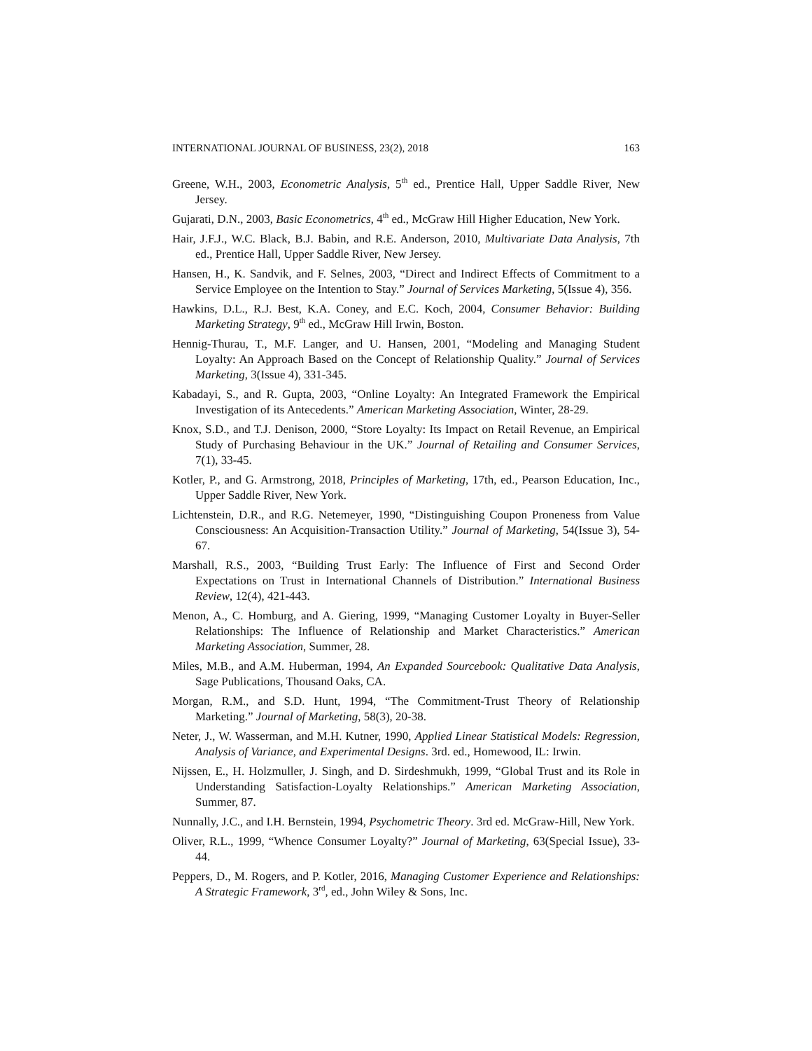INTERNATIONAL JOURNAL OF BUSINESS, 23(2), 2018 163
Greene, W.H., 2003, Econometric Analysis, 5<sup>th</sup> ed., Prentice Hall, Upper Saddle River, New Jersey.
Gujarati, D.N., 2003, Basic Econometrics, 4<sup>th</sup> ed., McGraw Hill Higher Education, New York.
Hair, J.F.J., W.C. Black, B.J. Babin, and R.E. Anderson, 2010, Multivariate Data Analysis, 7th ed., Prentice Hall, Upper Saddle River, New Jersey.
Hansen, H., K. Sandvik, and F. Selnes, 2003, “Direct and Indirect Effects of Commitment to a Service Employee on the Intention to Stay.” Journal of Services Marketing, 5(Issue 4), 356.
Hawkins, D.L., R.J. Best, K.A. Coney, and E.C. Koch, 2004, Consumer Behavior: Building Marketing Strategy, 9<sup>th</sup> ed., McGraw Hill Irwin, Boston.
Hennig-Thurau, T., M.F. Langer, and U. Hansen, 2001, “Modeling and Managing Student Loyalty: An Approach Based on the Concept of Relationship Quality.” Journal of Services Marketing, 3(Issue 4), 331-345.
Kabadayi, S., and R. Gupta, 2003, “Online Loyalty: An Integrated Framework the Empirical Investigation of its Antecedents.” American Marketing Association, Winter, 28-29.
Knox, S.D., and T.J. Denison, 2000, “Store Loyalty: Its Impact on Retail Revenue, an Empirical Study of Purchasing Behaviour in the UK.” Journal of Retailing and Consumer Services, 7(1), 33-45.
Kotler, P., and G. Armstrong, 2018, Principles of Marketing, 17th, ed., Pearson Education, Inc., Upper Saddle River, New York.
Lichtenstein, D.R., and R.G. Netemeyer, 1990, “Distinguishing Coupon Proneness from Value Consciousness: An Acquisition-Transaction Utility.” Journal of Marketing, 54(Issue 3), 54-67.
Marshall, R.S., 2003, “Building Trust Early: The Influence of First and Second Order Expectations on Trust in International Channels of Distribution.” International Business Review, 12(4), 421-443.
Menon, A., C. Homburg, and A. Giering, 1999, “Managing Customer Loyalty in Buyer-Seller Relationships: The Influence of Relationship and Market Characteristics.” American Marketing Association, Summer, 28.
Miles, M.B., and A.M. Huberman, 1994, An Expanded Sourcebook: Qualitative Data Analysis, Sage Publications, Thousand Oaks, CA.
Morgan, R.M., and S.D. Hunt, 1994, “The Commitment-Trust Theory of Relationship Marketing.” Journal of Marketing, 58(3), 20-38.
Neter, J., W. Wasserman, and M.H. Kutner, 1990, Applied Linear Statistical Models: Regression, Analysis of Variance, and Experimental Designs. 3rd. ed., Homewood, IL: Irwin.
Nijssen, E., H. Holzmuller, J. Singh, and D. Sirdeshmukh, 1999, “Global Trust and its Role in Understanding Satisfaction-Loyalty Relationships.” American Marketing Association, Summer, 87.
Nunnally, J.C., and I.H. Bernstein, 1994, Psychometric Theory. 3rd ed. McGraw-Hill, New York.
Oliver, R.L., 1999, “Whence Consumer Loyalty?” Journal of Marketing, 63(Special Issue), 33-44.
Peppers, D., M. Rogers, and P. Kotler, 2016, Managing Customer Experience and Relationships: A Strategic Framework, 3<sup>rd</sup>, ed., John Wiley & Sons, Inc.